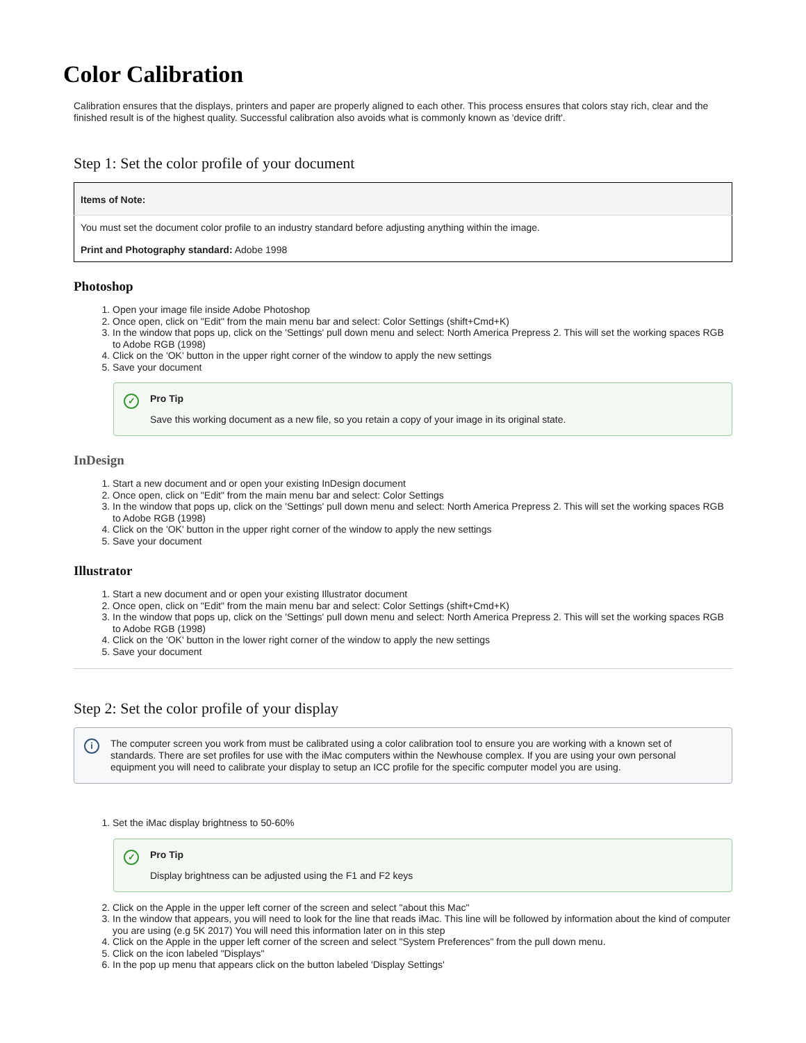Color Calibration
Calibration ensures that the displays, printers and paper are properly aligned to each other. This process ensures that colors stay rich, clear and the finished result is of the highest quality. Successful calibration also avoids what is commonly known as 'device drift'.
Step 1: Set the color profile of your document
| Items of Note: |
| --- |
| You must set the document color profile to an industry standard before adjusting anything within the image. Print and Photography standard: Adobe 1998 |
Photoshop
1. Open your image file inside Adobe Photoshop
2. Once open, click on "Edit" from the main menu bar and select: Color Settings (shift+Cmd+K)
3. In the window that pops up, click on the 'Settings' pull down menu and select: North America Prepress 2. This will set the working spaces RGB to Adobe RGB (1998)
4. Click on the 'OK' button in the upper right corner of the window to apply the new settings
5. Save your document
✓ Pro Tip
Save this working document as a new file, so you retain a copy of your image in its original state.
InDesign
1. Start a new document and or open your existing InDesign document
2. Once open, click on "Edit" from the main menu bar and select: Color Settings
3. In the window that pops up, click on the 'Settings' pull down menu and select: North America Prepress 2. This will set the working spaces RGB to Adobe RGB (1998)
4. Click on the 'OK' button in the upper right corner of the window to apply the new settings
5. Save your document
Illustrator
1. Start a new document and or open your existing Illustrator document
2. Once open, click on "Edit" from the main menu bar and select: Color Settings (shift+Cmd+K)
3. In the window that pops up, click on the 'Settings' pull down menu and select: North America Prepress 2. This will set the working spaces RGB to Adobe RGB (1998)
4. Click on the 'OK' button in the lower right corner of the window to apply the new settings
5. Save your document
Step 2: Set the color profile of your display
i
The computer screen you work from must be calibrated using a color calibration tool to ensure you are working with a known set of standards. There are set profiles for use with the iMac computers within the Newhouse complex. If you are using your own personal equipment you will need to calibrate your display to setup an ICC profile for the specific computer model you are using.
1. Set the iMac display brightness to 50-60%
✓ Pro Tip
Display brightness can be adjusted using the F1 and F2 keys
2. Click on the Apple in the upper left corner of the screen and select "about this Mac"
3. In the window that appears, you will need to look for the line that reads iMac. This line will be followed by information about the kind of computer you are using (e.g 5K 2017) You will need this information later on in this step
4. Click on the Apple in the upper left corner of the screen and select "System Preferences" from the pull down menu.
5. Click on the icon labeled "Displays"
6. In the pop up menu that appears click on the button labeled 'Display Settings'